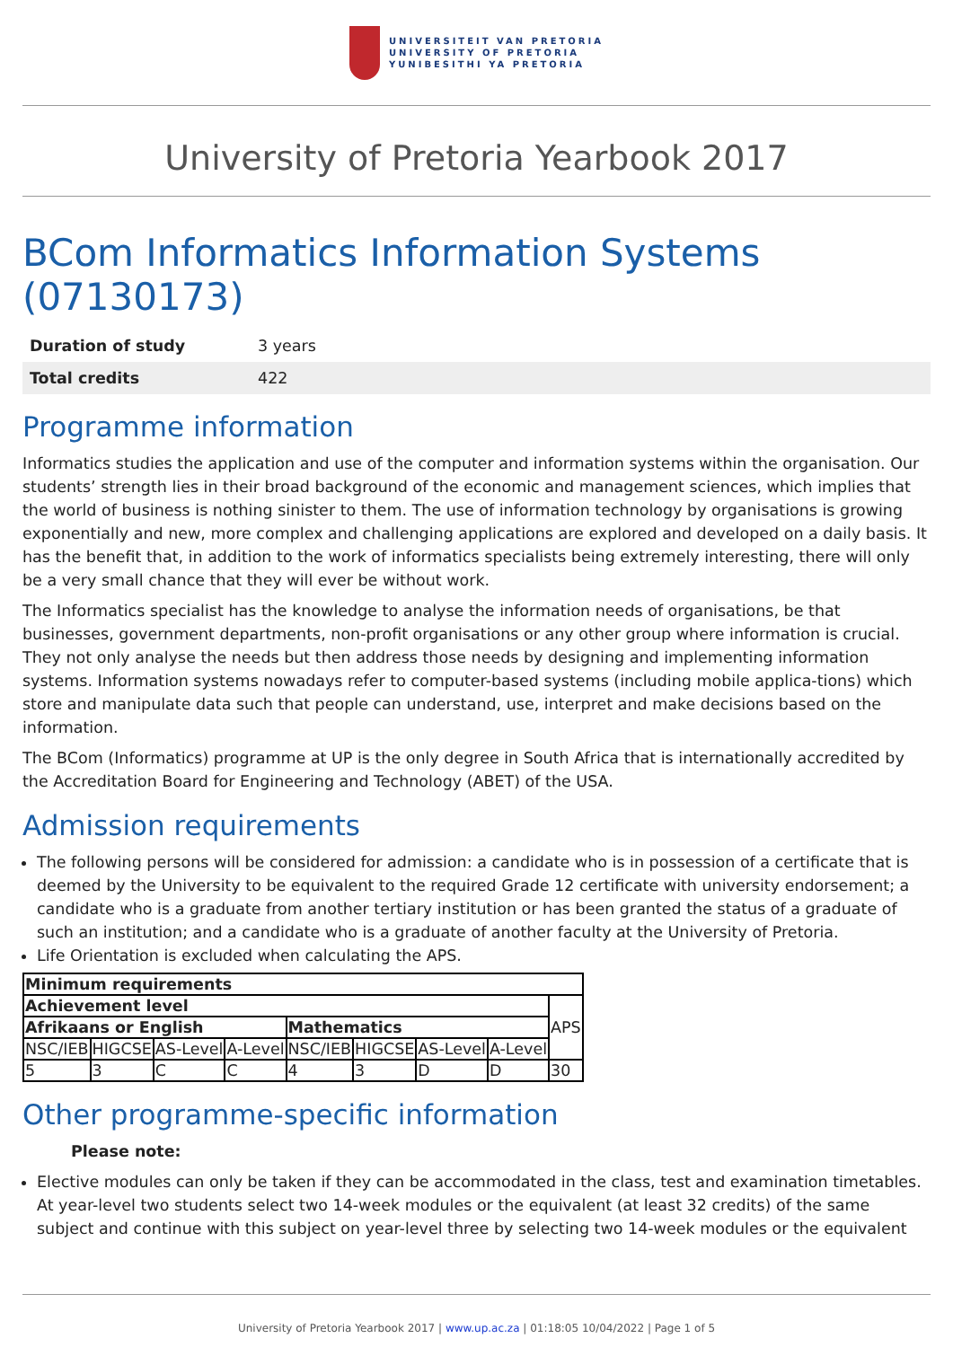UNIVERSITEIT VAN PRETORIA
UNIVERSITY OF PRETORIA
YUNIBESITHI YA PRETORIA
University of Pretoria Yearbook 2017
BCom Informatics Information Systems (07130173)
| Duration of study | 3 years |
| Total credits | 422 |
Programme information
Informatics studies the application and use of the computer and information systems within the organisation. Our students’ strength lies in their broad background of the economic and management sciences, which implies that the world of business is nothing sinister to them. The use of information technology by organisations is growing exponentially and new, more complex and challenging applications are explored and developed on a daily basis. It has the benefit that, in addition to the work of informatics specialists being extremely interesting, there will only be a very small chance that they will ever be without work.
The Informatics specialist has the knowledge to analyse the information needs of organisations, be that businesses, government departments, non-profit organisations or any other group where information is crucial. They not only analyse the needs but then address those needs by designing and implementing information systems. Information systems nowadays refer to computer-based systems (including mobile applica-tions) which store and manipulate data such that people can understand, use, interpret and make decisions based on the information.
The BCom (Informatics) programme at UP is the only degree in South Africa that is internationally accredited by the Accreditation Board for Engineering and Technology (ABET) of the USA.
Admission requirements
The following persons will be considered for admission: a candidate who is in possession of a certificate that is deemed by the University to be equivalent to the required Grade 12 certificate with university endorsement; a candidate who is a graduate from another tertiary institution or has been granted the status of a graduate of such an institution; and a candidate who is a graduate of another faculty at the University of Pretoria.
Life Orientation is excluded when calculating the APS.
| Minimum requirements | | | | | | | | |
| --- | --- | --- | --- | --- | --- | --- | --- | --- |
| Achievement level | | | | | | | | APS |
| Afrikaans or English | | | | Mathematics | | | | |
| NSC/IEB | HIGCSE | AS-Level | A-Level | NSC/IEB | HIGCSE | AS-Level | A-Level | |
| 5 | 3 | C | C | 4 | 3 | D | D | 30 |
Other programme-specific information
Please note:
Elective modules can only be taken if they can be accommodated in the class, test and examination timetables. At year-level two students select two 14-week modules or the equivalent (at least 32 credits) of the same subject and continue with this subject on year-level three by selecting two 14-week modules or the equivalent
University of Pretoria Yearbook 2017 | www.up.ac.za | 01:18:05 10/04/2022 | Page 1 of 5